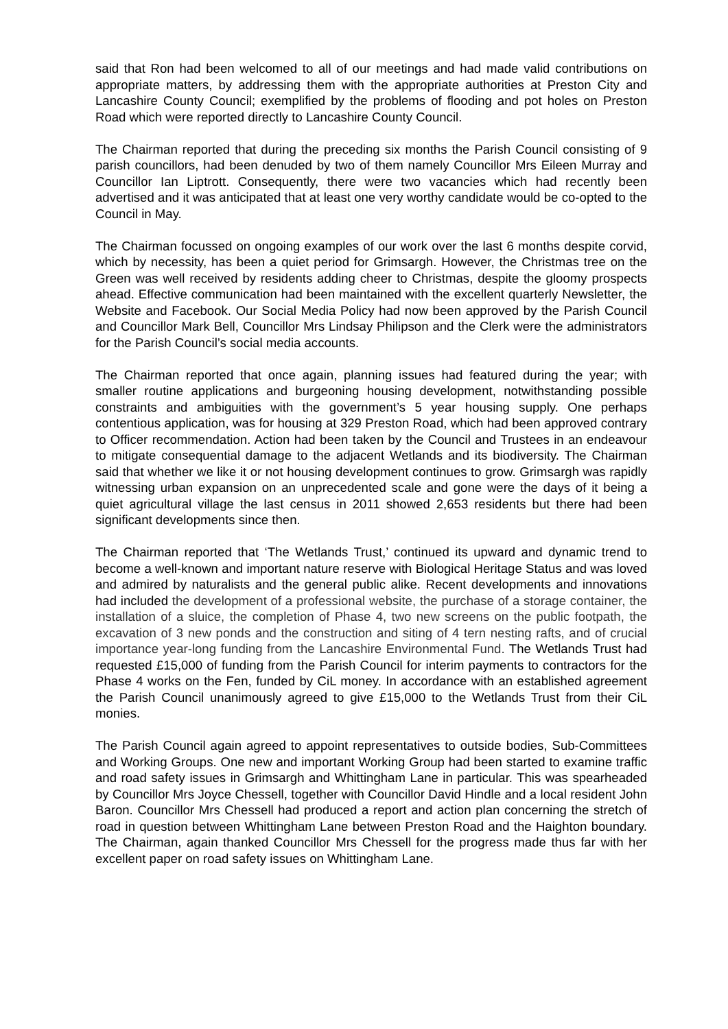said that Ron had been welcomed to all of our meetings and had made valid contributions on appropriate matters, by addressing them with the appropriate authorities at Preston City and Lancashire County Council; exemplified by the problems of flooding and pot holes on Preston Road which were reported directly to Lancashire County Council.
The Chairman reported that during the preceding six months the Parish Council consisting of 9 parish councillors, had been denuded by two of them namely Councillor Mrs Eileen Murray and Councillor Ian Liptrott. Consequently, there were two vacancies which had recently been advertised and it was anticipated that at least one very worthy candidate would be co-opted to the Council in May.
The Chairman focussed on ongoing examples of our work over the last 6 months despite corvid, which by necessity, has been a quiet period for Grimsargh. However, the Christmas tree on the Green was well received by residents adding cheer to Christmas, despite the gloomy prospects ahead. Effective communication had been maintained with the excellent quarterly Newsletter, the Website and Facebook. Our Social Media Policy had now been approved by the Parish Council and Councillor Mark Bell, Councillor Mrs Lindsay Philipson and the Clerk were the administrators for the Parish Council’s social media accounts.
The Chairman reported that once again, planning issues had featured during the year; with smaller routine applications and burgeoning housing development, notwithstanding possible constraints and ambiguities with the government’s 5 year housing supply. One perhaps contentious application, was for housing at 329 Preston Road, which had been approved contrary to Officer recommendation. Action had been taken by the Council and Trustees in an endeavour to mitigate consequential damage to the adjacent Wetlands and its biodiversity. The Chairman said that whether we like it or not housing development continues to grow. Grimsargh was rapidly witnessing urban expansion on an unprecedented scale and gone were the days of it being a quiet agricultural village the last census in 2011 showed 2,653 residents but there had been significant developments since then.
The Chairman reported that ‘The Wetlands Trust,’ continued its upward and dynamic trend to become a well-known and important nature reserve with Biological Heritage Status and was loved and admired by naturalists and the general public alike. Recent developments and innovations had included the development of a professional website, the purchase of a storage container, the installation of a sluice, the completion of Phase 4, two new screens on the public footpath, the excavation of 3 new ponds and the construction and siting of 4 tern nesting rafts, and of crucial importance year-long funding from the Lancashire Environmental Fund. The Wetlands Trust had requested £15,000 of funding from the Parish Council for interim payments to contractors for the Phase 4 works on the Fen, funded by CiL money. In accordance with an established agreement the Parish Council unanimously agreed to give £15,000 to the Wetlands Trust from their CiL monies.
The Parish Council again agreed to appoint representatives to outside bodies, Sub-Committees and Working Groups. One new and important Working Group had been started to examine traffic and road safety issues in Grimsargh and Whittingham Lane in particular. This was spearheaded by Councillor Mrs Joyce Chessell, together with Councillor David Hindle and a local resident John Baron. Councillor Mrs Chessell had produced a report and action plan concerning the stretch of road in question between Whittingham Lane between Preston Road and the Haighton boundary. The Chairman, again thanked Councillor Mrs Chessell for the progress made thus far with her excellent paper on road safety issues on Whittingham Lane.